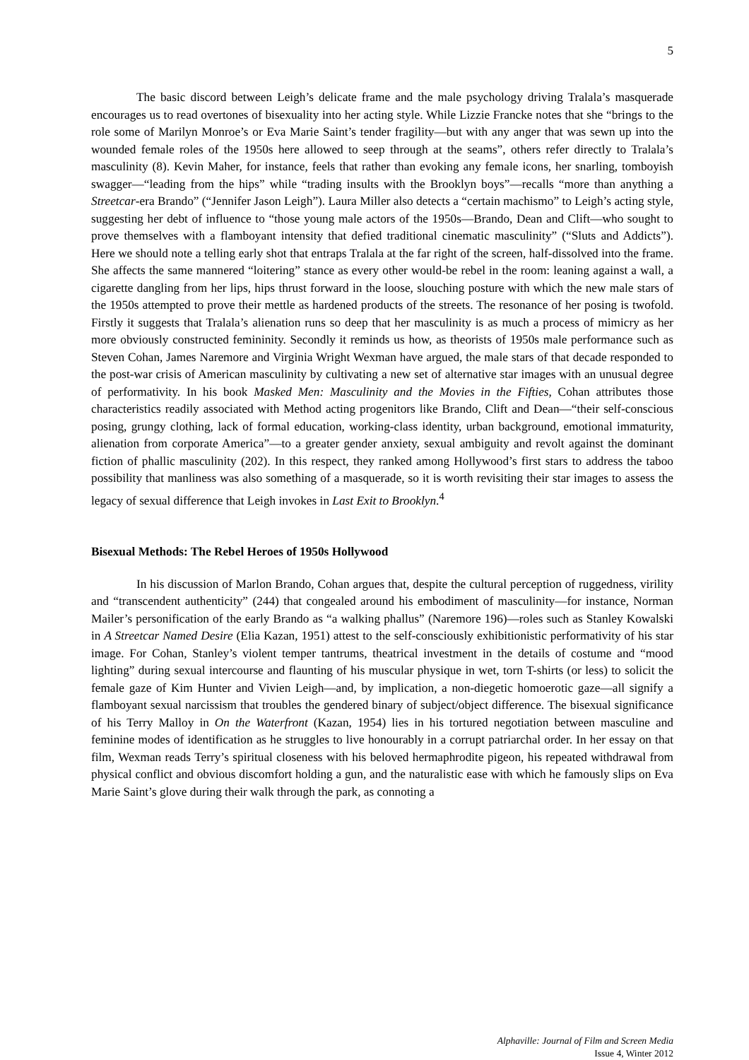5
The basic discord between Leigh’s delicate frame and the male psychology driving Tralala’s masquerade encourages us to read overtones of bisexuality into her acting style. While Lizzie Francke notes that she “brings to the role some of Marilyn Monroe’s or Eva Marie Saint’s tender fragility—but with any anger that was sewn up into the wounded female roles of the 1950s here allowed to seep through at the seams”, others refer directly to Tralala’s masculinity (8). Kevin Maher, for instance, feels that rather than evoking any female icons, her snarling, tomboyish swagger—“leading from the hips” while “trading insults with the Brooklyn boys”—recalls “more than anything a Streetcar-era Brando” (“Jennifer Jason Leigh”). Laura Miller also detects a “certain machismo” to Leigh’s acting style, suggesting her debt of influence to “those young male actors of the 1950s—Brando, Dean and Clift—who sought to prove themselves with a flamboyant intensity that defied traditional cinematic masculinity” (“Sluts and Addicts”). Here we should note a telling early shot that entraps Tralala at the far right of the screen, half-dissolved into the frame. She affects the same mannered “loitering” stance as every other would-be rebel in the room: leaning against a wall, a cigarette dangling from her lips, hips thrust forward in the loose, slouching posture with which the new male stars of the 1950s attempted to prove their mettle as hardened products of the streets. The resonance of her posing is twofold. Firstly it suggests that Tralala’s alienation runs so deep that her masculinity is as much a process of mimicry as her more obviously constructed femininity. Secondly it reminds us how, as theorists of 1950s male performance such as Steven Cohan, James Naremore and Virginia Wright Wexman have argued, the male stars of that decade responded to the post-war crisis of American masculinity by cultivating a new set of alternative star images with an unusual degree of performativity. In his book Masked Men: Masculinity and the Movies in the Fifties, Cohan attributes those characteristics readily associated with Method acting progenitors like Brando, Clift and Dean—“their self-conscious posing, grungy clothing, lack of formal education, working-class identity, urban background, emotional immaturity, alienation from corporate America”—to a greater gender anxiety, sexual ambiguity and revolt against the dominant fiction of phallic masculinity (202). In this respect, they ranked among Hollywood’s first stars to address the taboo possibility that manliness was also something of a masquerade, so it is worth revisiting their star images to assess the legacy of sexual difference that Leigh invokes in Last Exit to Brooklyn.<sup>4</sup>
Bisexual Methods: The Rebel Heroes of 1950s Hollywood
In his discussion of Marlon Brando, Cohan argues that, despite the cultural perception of ruggedness, virility and “transcendent authenticity” (244) that congealed around his embodiment of masculinity—for instance, Norman Mailer’s personification of the early Brando as “a walking phallus” (Naremore 196)—roles such as Stanley Kowalski in A Streetcar Named Desire (Elia Kazan, 1951) attest to the self-consciously exhibitionistic performativity of his star image. For Cohan, Stanley’s violent temper tantrums, theatrical investment in the details of costume and “mood lighting” during sexual intercourse and flaunting of his muscular physique in wet, torn T-shirts (or less) to solicit the female gaze of Kim Hunter and Vivien Leigh—and, by implication, a non-diegetic homoerotic gaze—all signify a flamboyant sexual narcissism that troubles the gendered binary of subject/object difference. The bisexual significance of his Terry Malloy in On the Waterfront (Kazan, 1954) lies in his tortured negotiation between masculine and feminine modes of identification as he struggles to live honourably in a corrupt patriarchal order. In her essay on that film, Wexman reads Terry’s spiritual closeness with his beloved hermaphrodite pigeon, his repeated withdrawal from physical conflict and obvious discomfort holding a gun, and the naturalistic ease with which he famously slips on Eva Marie Saint’s glove during their walk through the park, as connoting a
Alphaville: Journal of Film and Screen Media
Issue 4, Winter 2012